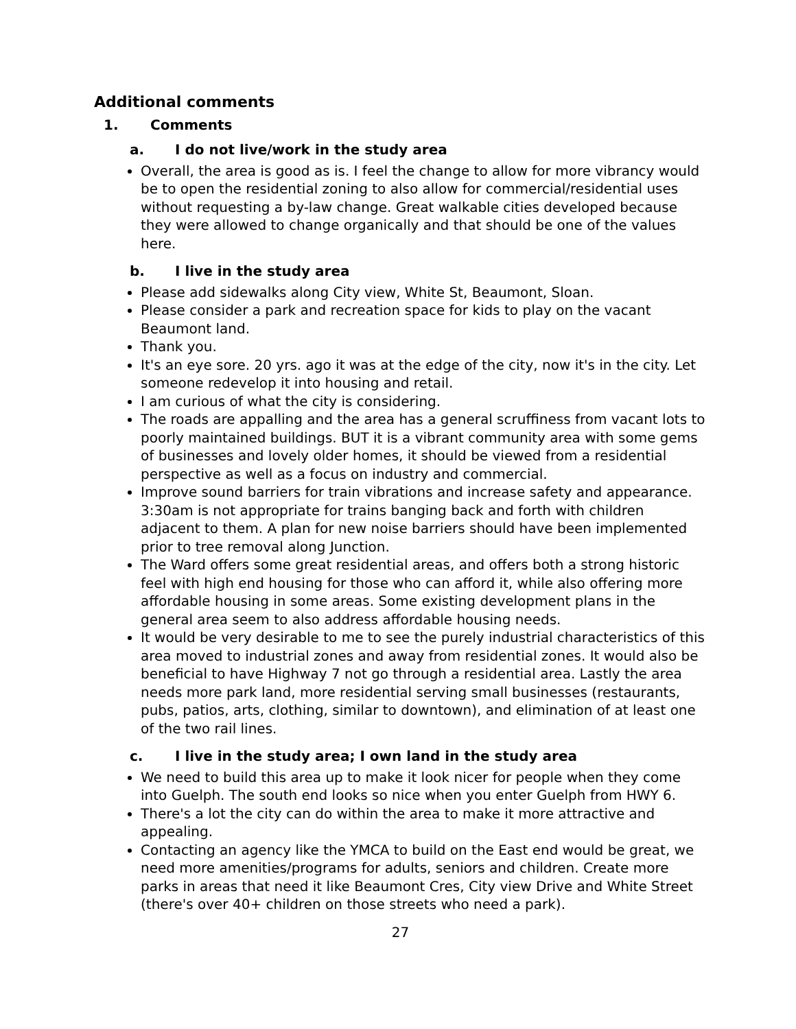Additional comments
1. Comments
a. I do not live/work in the study area
Overall, the area is good as is. I feel the change to allow for more vibrancy would be to open the residential zoning to also allow for commercial/residential uses without requesting a by-law change. Great walkable cities developed because they were allowed to change organically and that should be one of the values here.
b. I live in the study area
Please add sidewalks along City view, White St, Beaumont, Sloan.
Please consider a park and recreation space for kids to play on the vacant Beaumont land.
Thank you.
It's an eye sore. 20 yrs. ago it was at the edge of the city, now it's in the city. Let someone redevelop it into housing and retail.
I am curious of what the city is considering.
The roads are appalling and the area has a general scruffiness from vacant lots to poorly maintained buildings. BUT it is a vibrant community area with some gems of businesses and lovely older homes, it should be viewed from a residential perspective as well as a focus on industry and commercial.
Improve sound barriers for train vibrations and increase safety and appearance. 3:30am is not appropriate for trains banging back and forth with children adjacent to them. A plan for new noise barriers should have been implemented prior to tree removal along Junction.
The Ward offers some great residential areas, and offers both a strong historic feel with high end housing for those who can afford it, while also offering more affordable housing in some areas. Some existing development plans in the general area seem to also address affordable housing needs.
It would be very desirable to me to see the purely industrial characteristics of this area moved to industrial zones and away from residential zones. It would also be beneficial to have Highway 7 not go through a residential area. Lastly the area needs more park land, more residential serving small businesses (restaurants, pubs, patios, arts, clothing, similar to downtown), and elimination of at least one of the two rail lines.
c. I live in the study area; I own land in the study area
We need to build this area up to make it look nicer for people when they come into Guelph. The south end looks so nice when you enter Guelph from HWY 6.
There's a lot the city can do within the area to make it more attractive and appealing.
Contacting an agency like the YMCA to build on the East end would be great, we need more amenities/programs for adults, seniors and children. Create more parks in areas that need it like Beaumont Cres, City view Drive and White Street (there's over 40+ children on those streets who need a park).
27